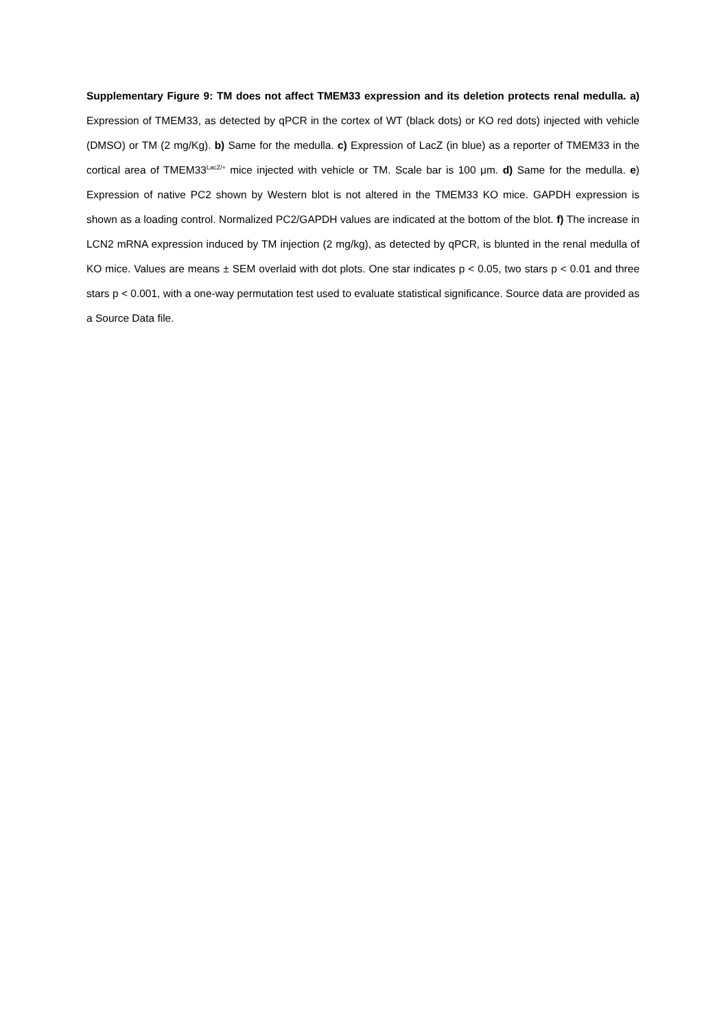Supplementary Figure 9: TM does not affect TMEM33 expression and its deletion protects renal medulla. a) Expression of TMEM33, as detected by qPCR in the cortex of WT (black dots) or KO red dots) injected with vehicle (DMSO) or TM (2 mg/Kg). b) Same for the medulla. c) Expression of LacZ (in blue) as a reporter of TMEM33 in the cortical area of TMEM33<sup>LacZ/+</sup> mice injected with vehicle or TM. Scale bar is 100 μm. d) Same for the medulla. e) Expression of native PC2 shown by Western blot is not altered in the TMEM33 KO mice. GAPDH expression is shown as a loading control. Normalized PC2/GAPDH values are indicated at the bottom of the blot. f) The increase in LCN2 mRNA expression induced by TM injection (2 mg/kg), as detected by qPCR, is blunted in the renal medulla of KO mice. Values are means ± SEM overlaid with dot plots. One star indicates p < 0.05, two stars p < 0.01 and three stars p < 0.001, with a one-way permutation test used to evaluate statistical significance. Source data are provided as a Source Data file.